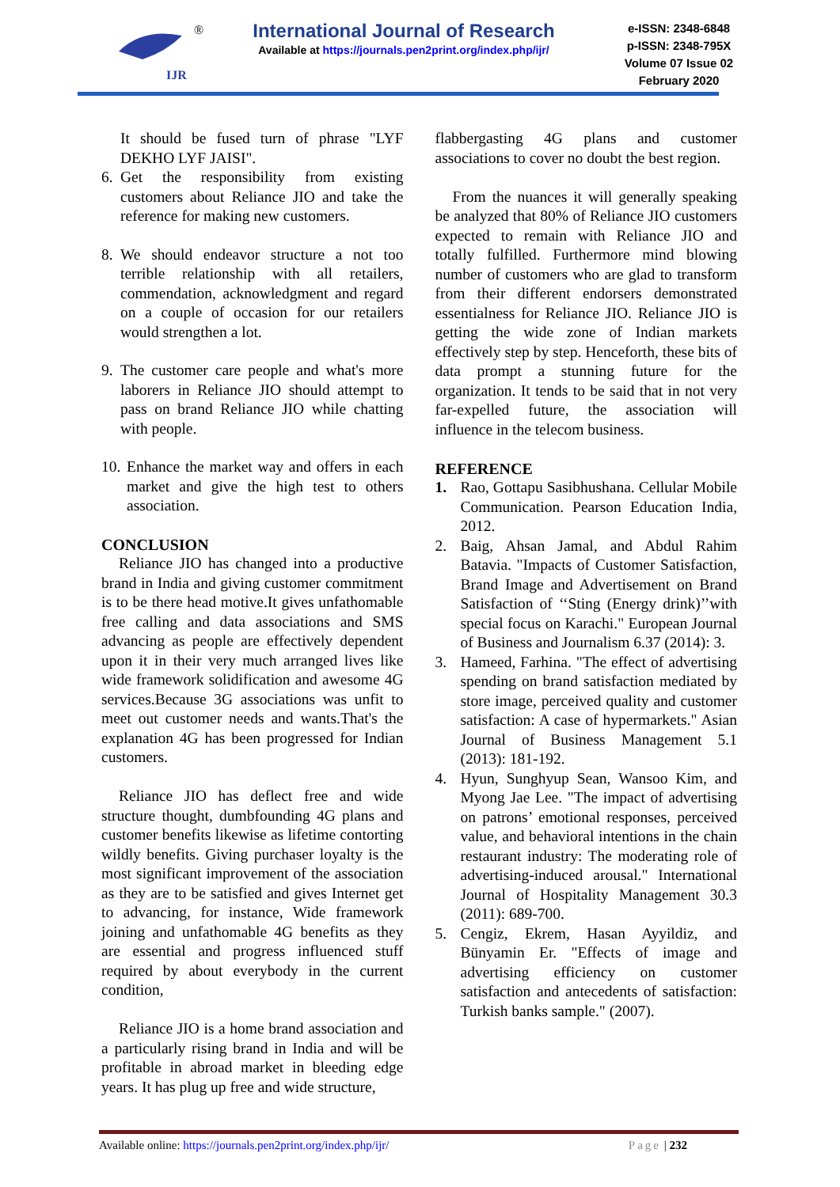IJR
®
International Journal of Research
Available at https://journals.pen2print.org/index.php/ijr/
e-ISSN: 2348-6848
p-ISSN: 2348-795X
Volume 07 Issue 02
February 2020
It should be fused turn of phrase "LYF DEKHO LYF JAISI".
6. Get the responsibility from existing customers about Reliance JIO and take the reference for making new customers.
8. We should endeavor structure a not too terrible relationship with all retailers, commendation, acknowledgment and regard on a couple of occasion for our retailers would strengthen a lot.
9. The customer care people and what's more laborers in Reliance JIO should attempt to pass on brand Reliance JIO while chatting with people.
10.
Enhance the market way and offers in each market and give the high test to others association.
CONCLUSION
Reliance JIO has changed into a productive brand in India and giving customer commitment is to be there head motive.It gives unfathomable free calling and data associations and SMS advancing as people are effectively dependent upon it in their very much arranged lives like wide framework solidification and awesome 4G services.Because 3G associations was unfit to meet out customer needs and wants.That's the explanation 4G has been progressed for Indian customers.
Reliance JIO has deflect free and wide structure thought, dumbfounding 4G plans and customer benefits likewise as lifetime contorting wildly benefits. Giving purchaser loyalty is the most significant improvement of the association as they are to be satisfied and gives Internet get to advancing, for instance, Wide framework joining and unfathomable 4G benefits as they are essential and progress influenced stuff required by about everybody in the current condition,
Reliance JIO is a home brand association and a particularly rising brand in India and will be profitable in abroad market in bleeding edge years. It has plug up free and wide structure,
flabbergasting 4G plans and customer associations to cover no doubt the best region.
From the nuances it will generally speaking be analyzed that 80% of Reliance JIO customers expected to remain with Reliance JIO and totally fulfilled. Furthermore mind blowing number of customers who are glad to transform from their different endorsers demonstrated essentialness for Reliance JIO. Reliance JIO is getting the wide zone of Indian markets effectively step by step. Henceforth, these bits of data prompt a stunning future for the organization. It tends to be said that in not very far-expelled future, the association will influence in the telecom business.
REFERENCE
1. Rao, Gottapu Sasibhushana. Cellular Mobile Communication. Pearson Education India, 2012.
2. Baig, Ahsan Jamal, and Abdul Rahim Batavia. "Impacts of Customer Satisfaction, Brand Image and Advertisement on Brand Satisfaction of ‘‘Sting (Energy drink)’’with special focus on Karachi." European Journal of Business and Journalism 6.37 (2014): 3.
3. Hameed, Farhina. "The effect of advertising spending on brand satisfaction mediated by store image, perceived quality and customer satisfaction: A case of hypermarkets." Asian Journal of Business Management 5.1 (2013): 181-192.
4. Hyun, Sunghyup Sean, Wansoo Kim, and Myong Jae Lee. "The impact of advertising on patrons’ emotional responses, perceived value, and behavioral intentions in the chain restaurant industry: The moderating role of advertising-induced arousal." International Journal of Hospitality Management 30.3 (2011): 689-700.
5. Cengiz, Ekrem, Hasan Ayyildiz, and Bünyamin Er. "Effects of image and advertising efficiency on customer satisfaction and antecedents of satisfaction: Turkish banks sample." (2007).
Available online: https://journals.pen2print.org/index.php/ijr/ Page | 232